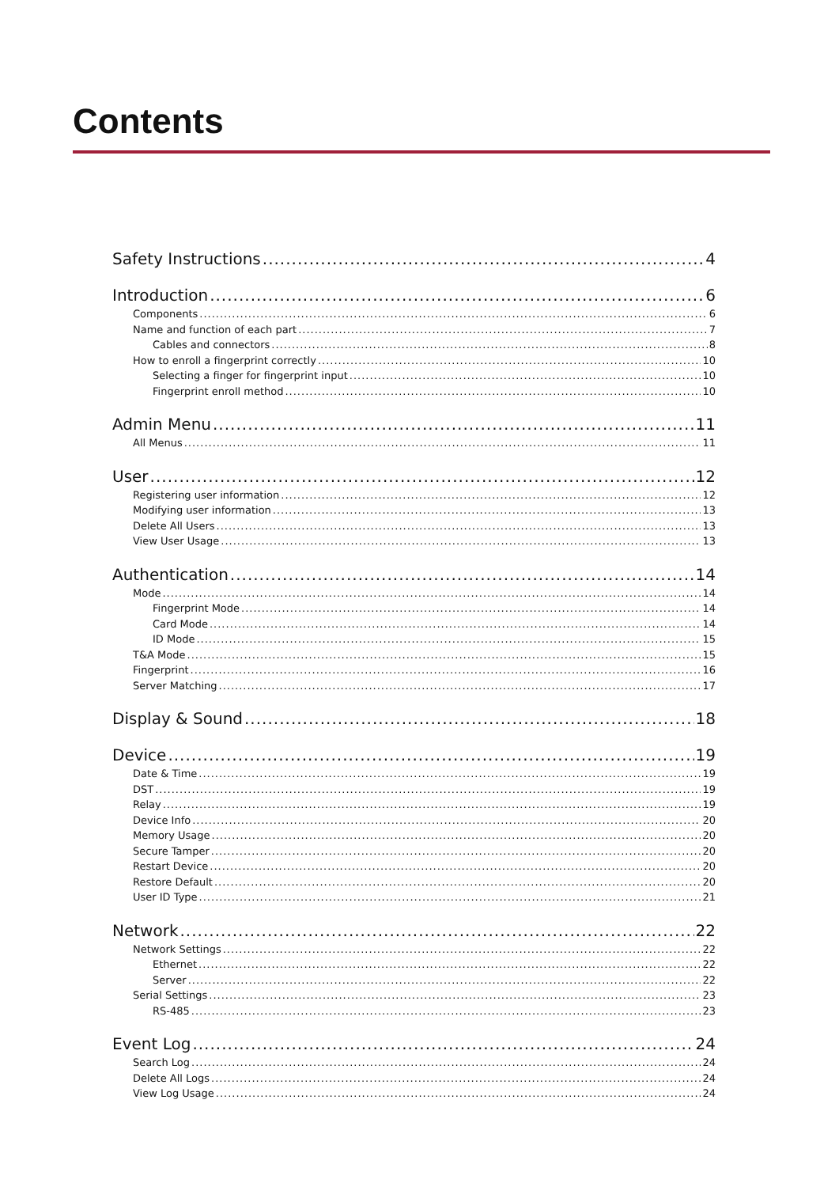Contents
Safety Instructions 4
Introduction 6
Components 6
Name and function of each part 7
Cables and connectors 8
How to enroll a fingerprint correctly 10
Selecting a finger for fingerprint input 10
Fingerprint enroll method 10
Admin Menu 11
All Menus 11
User 12
Registering user information 12
Modifying user information 13
Delete All Users 13
View User Usage 13
Authentication 14
Mode 14
Fingerprint Mode 14
Card Mode 14
ID Mode 15
T&A Mode 15
Fingerprint 16
Server Matching 17
Display & Sound 18
Device 19
Date & Time 19
DST 19
Relay 19
Device Info 20
Memory Usage 20
Secure Tamper 20
Restart Device 20
Restore Default 20
User ID Type 21
Network 22
Network Settings 22
Ethernet 22
Server 22
Serial Settings 23
RS-485 23
Event Log 24
Search Log 24
Delete All Logs 24
View Log Usage 24